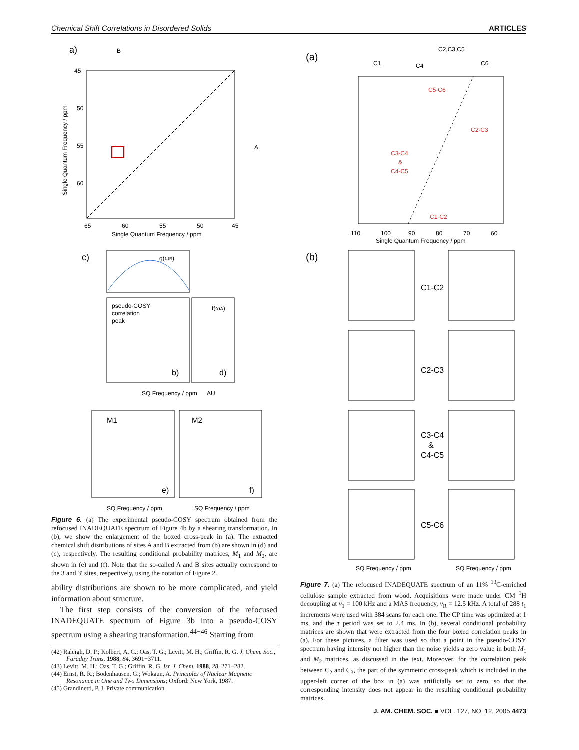Chemical Shift Correlations in Disordered Solids ARTICLES
a)
B
A
65
60
55
50
45
Single Quantum Frequency / ppm
45
50
55
60
Single Quantum Frequency / ppm
c)
g(ωB)
pseudo-COSY
correlation
peak
b)
d)
f(ωA)
SQ Frequency / ppm
AU
M1
M2
e)
f)
SQ Frequency / ppm
SQ Frequency / ppm
Figure 6. (a) The experimental pseudo-COSY spectrum obtained from the refocused INADEQUATE spectrum of Figure 4b by a shearing transformation. In (b), we show the enlargement of the boxed cross-peak in (a). The extracted chemical shift distributions of sites A and B extracted from (b) are shown in (d) and (c), respectively. The resulting conditional probability matrices, M<sub>1</sub> and M<sub>2</sub>, are shown in (e) and (f). Note that the so-called A and B sites actually correspond to the 3 and 3′ sites, respectively, using the notation of Figure 2.
ability distributions are shown to be more complicated, and yield information about structure.
The first step consists of the conversion of the refocused INADEQUATE spectrum of Figure 3b into a pseudo-COSY spectrum using a shearing transformation.<sup>44−46</sup> Starting from
(42) Raleigh, D. P.; Kolbert, A. C.; Oas, T. G.; Levitt, M. H.; Griffin, R. G. J. Chem. Soc., Faraday Trans. 1988, 84, 3691−3711.
(43) Levitt, M. H.; Oas, T. G.; Griffin, R. G. Isr. J. Chem. 1988, 28, 271−282.
(44) Ernst, R. R.; Bodenhausen, G.; Wokaun, A. Principles of Nuclear Magnetic Resonance in One and Two Dimensions; Oxford: New York, 1987.
(45) Grandinetti, P. J. Private communication.
(a)
C1
C4
C2,C3,C5
C6
C5-C6
C2-C3
C3-C4
&
C4-C5
C1-C2
110
100
90
80
70
60
Single Quantum Frequency / ppm
(b)
C1-C2
C2-C3
C3-C4
&
C4-C5
C5-C6
SQ Frequency / ppm
SQ Frequency / ppm
Figure 7. (a) The refocused INADEQUATE spectrum of an 11% <sup>13</sup>C-enriched cellulose sample extracted from wood. Acquisitions were made under CM <sup>1</sup>H decoupling at ν<sub>1</sub> = 100 kHz and a MAS frequency, ν<sub>R</sub> = 12.5 kHz. A total of 288 t<sub>1</sub> increments were used with 384 scans for each one. The CP time was optimized at 1 ms, and the τ period was set to 2.4 ms. In (b), several conditional probability matrices are shown that were extracted from the four boxed correlation peaks in (a). For these pictures, a filter was used so that a point in the pseudo-COSY spectrum having intensity not higher than the noise yields a zero value in both M<sub>1</sub> and M<sub>2</sub> matrices, as discussed in the text. Moreover, for the correlation peak between C<sub>2</sub> and C<sub>3</sub>, the part of the symmetric cross-peak which is included in the upper-left corner of the box in (a) was artificially set to zero, so that the corresponding intensity does not appear in the resulting conditional probability matrices.
J. AM. CHEM. SOC. ■ VOL. 127, NO. 12, 2005 4473